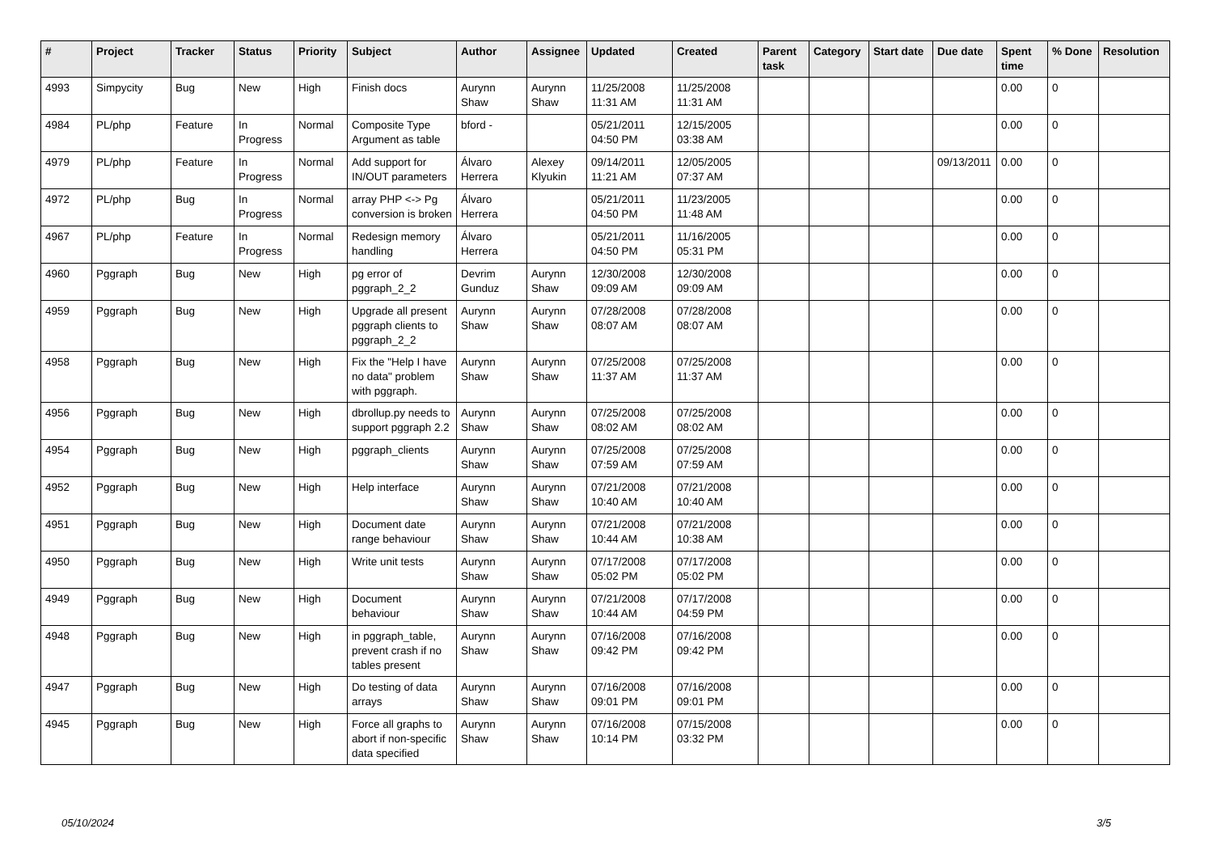| # | Project | Tracker | Status | Priority | Subject | Author | Assignee | Updated | Created | Parent task | Category | Start date | Due date | Spent time | % Done | Resolution |
| --- | --- | --- | --- | --- | --- | --- | --- | --- | --- | --- | --- | --- | --- | --- | --- | --- |
| 4993 | Simpycity | Bug | New | High | Finish docs | Aurynn Shaw | Aurynn Shaw | 11/25/2008 11:31 AM | 11/25/2008 11:31 AM | | | | | 0.00 | 0 | |
| 4984 | PL/php | Feature | In Progress | Normal | Composite Type Argument as table | bford - | | 05/21/2011 04:50 PM | 12/15/2005 03:38 AM | | | | | 0.00 | 0 | |
| 4979 | PL/php | Feature | In Progress | Normal | Add support for IN/OUT parameters | Álvaro Herrera | Alexey Klyukin | 09/14/2011 11:21 AM | 12/05/2005 07:37 AM | | | | 09/13/2011 | 0.00 | 0 | |
| 4972 | PL/php | Bug | In Progress | Normal | array PHP <-> Pg conversion is broken | Álvaro Herrera | | 05/21/2011 04:50 PM | 11/23/2005 11:48 AM | | | | | 0.00 | 0 | |
| 4967 | PL/php | Feature | In Progress | Normal | Redesign memory handling | Álvaro Herrera | | 05/21/2011 04:50 PM | 11/16/2005 05:31 PM | | | | | 0.00 | 0 | |
| 4960 | Pggraph | Bug | New | High | pg error of pggraph_2_2 | Devrim Gunduz | Aurynn Shaw | 12/30/2008 09:09 AM | 12/30/2008 09:09 AM | | | | | 0.00 | 0 | |
| 4959 | Pggraph | Bug | New | High | Upgrade all present pggraph clients to pggraph_2_2 | Aurynn Shaw | Aurynn Shaw | 07/28/2008 08:07 AM | 07/28/2008 08:07 AM | | | | | 0.00 | 0 | |
| 4958 | Pggraph | Bug | New | High | Fix the "Help I have no data" problem with pggraph. | Aurynn Shaw | Aurynn Shaw | 07/25/2008 11:37 AM | 07/25/2008 11:37 AM | | | | | 0.00 | 0 | |
| 4956 | Pggraph | Bug | New | High | dbrollup.py needs to support pggraph 2.2 | Aurynn Shaw | Aurynn Shaw | 07/25/2008 08:02 AM | 07/25/2008 08:02 AM | | | | | 0.00 | 0 | |
| 4954 | Pggraph | Bug | New | High | pggraph_clients | Aurynn Shaw | Aurynn Shaw | 07/25/2008 07:59 AM | 07/25/2008 07:59 AM | | | | | 0.00 | 0 | |
| 4952 | Pggraph | Bug | New | High | Help interface | Aurynn Shaw | Aurynn Shaw | 07/21/2008 10:40 AM | 07/21/2008 10:40 AM | | | | | 0.00 | 0 | |
| 4951 | Pggraph | Bug | New | High | Document date range behaviour | Aurynn Shaw | Aurynn Shaw | 07/21/2008 10:44 AM | 07/21/2008 10:38 AM | | | | | 0.00 | 0 | |
| 4950 | Pggraph | Bug | New | High | Write unit tests | Aurynn Shaw | Aurynn Shaw | 07/17/2008 05:02 PM | 07/17/2008 05:02 PM | | | | | 0.00 | 0 | |
| 4949 | Pggraph | Bug | New | High | Document behaviour | Aurynn Shaw | Aurynn Shaw | 07/21/2008 10:44 AM | 07/17/2008 04:59 PM | | | | | 0.00 | 0 | |
| 4948 | Pggraph | Bug | New | High | in pggraph_table, prevent crash if no tables present | Aurynn Shaw | Aurynn Shaw | 07/16/2008 09:42 PM | 07/16/2008 09:42 PM | | | | | 0.00 | 0 | |
| 4947 | Pggraph | Bug | New | High | Do testing of data arrays | Aurynn Shaw | Aurynn Shaw | 07/16/2008 09:01 PM | 07/16/2008 09:01 PM | | | | | 0.00 | 0 | |
| 4945 | Pggraph | Bug | New | High | Force all graphs to abort if non-specific data specified | Aurynn Shaw | Aurynn Shaw | 07/16/2008 10:14 PM | 07/15/2008 03:32 PM | | | | | 0.00 | 0 | |
05/10/2024 3/5